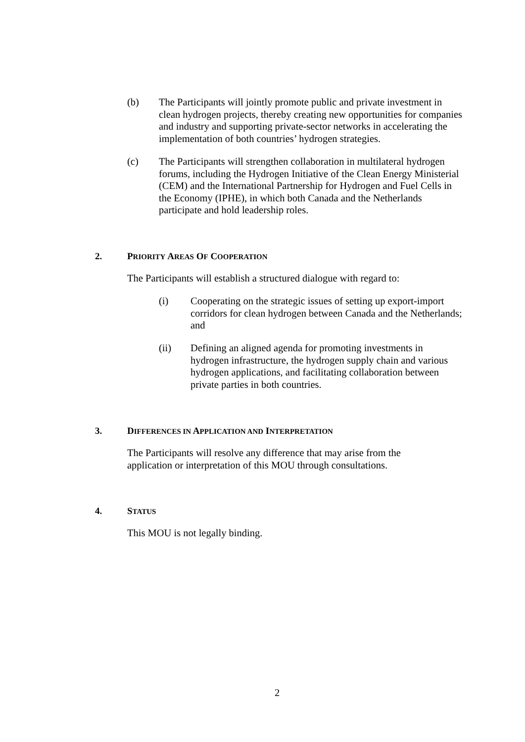(b) The Participants will jointly promote public and private investment in clean hydrogen projects, thereby creating new opportunities for companies and industry and supporting private-sector networks in accelerating the implementation of both countries’ hydrogen strategies.
(c) The Participants will strengthen collaboration in multilateral hydrogen forums, including the Hydrogen Initiative of the Clean Energy Ministerial (CEM) and the International Partnership for Hydrogen and Fuel Cells in the Economy (IPHE), in which both Canada and the Netherlands participate and hold leadership roles.
2. PRIORITY AREAS OF COOPERATION
The Participants will establish a structured dialogue with regard to:
(i) Cooperating on the strategic issues of setting up export-import corridors for clean hydrogen between Canada and the Netherlands; and
(ii) Defining an aligned agenda for promoting investments in hydrogen infrastructure, the hydrogen supply chain and various hydrogen applications, and facilitating collaboration between private parties in both countries.
3. DIFFERENCES IN APPLICATION AND INTERPRETATION
The Participants will resolve any difference that may arise from the application or interpretation of this MOU through consultations.
4. STATUS
This MOU is not legally binding.
2